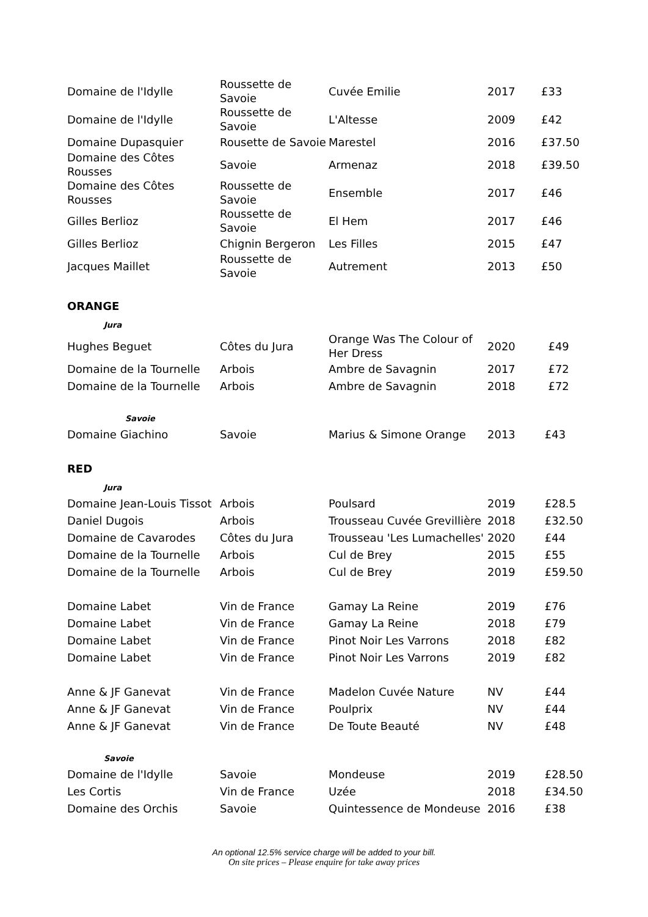| Domaine de l'Idylle | Roussette de Savoie | Cuvée Emilie | 2017 | £33 |
| Domaine de l'Idylle | Roussette de Savoie | L'Altesse | 2009 | £42 |
| Domaine Dupasquier | Rousette de Savoie | Marestel | 2016 | £37.50 |
| Domaine des Côtes Rousses | Savoie | Armenaz | 2018 | £39.50 |
| Domaine des Côtes Rousses | Roussette de Savoie | Ensemble | 2017 | £46 |
| Gilles Berlioz | Roussette de Savoie | El Hem | 2017 | £46 |
| Gilles Berlioz | Chignin Bergeron | Les Filles | 2015 | £47 |
| Jacques Maillet | Roussette de Savoie | Autrement | 2013 | £50 |
| ORANGE | | | | |
| Jura | | | | |
| Hughes Beguet | Côtes du Jura | Orange Was The Colour of Her Dress | 2020 | £49 |
| Domaine de la Tournelle | Arbois | Ambre de Savagnin | 2017 | £72 |
| Domaine de la Tournelle | Arbois | Ambre de Savagnin | 2018 | £72 |
| Savoie | | | | |
| Domaine Giachino | Savoie | Marius & Simone Orange | 2013 | £43 |
| RED | | | | |
| Jura | | | | |
| Domaine Jean-Louis Tissot | Arbois | Poulsard | 2019 | £28.5 |
| Daniel Dugois | Arbois | Trousseau Cuvée Grevillière | 2018 | £32.50 |
| Domaine de Cavarodes | Côtes du Jura | Trousseau 'Les Lumachelles' | 2020 | £44 |
| Domaine de la Tournelle | Arbois | Cul de Brey | 2015 | £55 |
| Domaine de la Tournelle | Arbois | Cul de Brey | 2019 | £59.50 |
| Domaine Labet | Vin de France | Gamay La Reine | 2019 | £76 |
| Domaine Labet | Vin de France | Gamay La Reine | 2018 | £79 |
| Domaine Labet | Vin de France | Pinot Noir Les Varrons | 2018 | £82 |
| Domaine Labet | Vin de France | Pinot Noir Les Varrons | 2019 | £82 |
| Anne & JF Ganevat | Vin de France | Madelon Cuvée Nature | NV | £44 |
| Anne & JF Ganevat | Vin de France | Poulprix | NV | £44 |
| Anne & JF Ganevat | Vin de France | De Toute Beauté | NV | £48 |
| Savoie | | | | |
| Domaine de l'Idylle | Savoie | Mondeuse | 2019 | £28.50 |
| Les Cortis | Vin de France | Uzée | 2018 | £34.50 |
| Domaine des Orchis | Savoie | Quintessence de Mondeuse | 2016 | £38 |
An optional 12.5% service charge will be added to your bill.
On site prices – Please enquire for take away prices